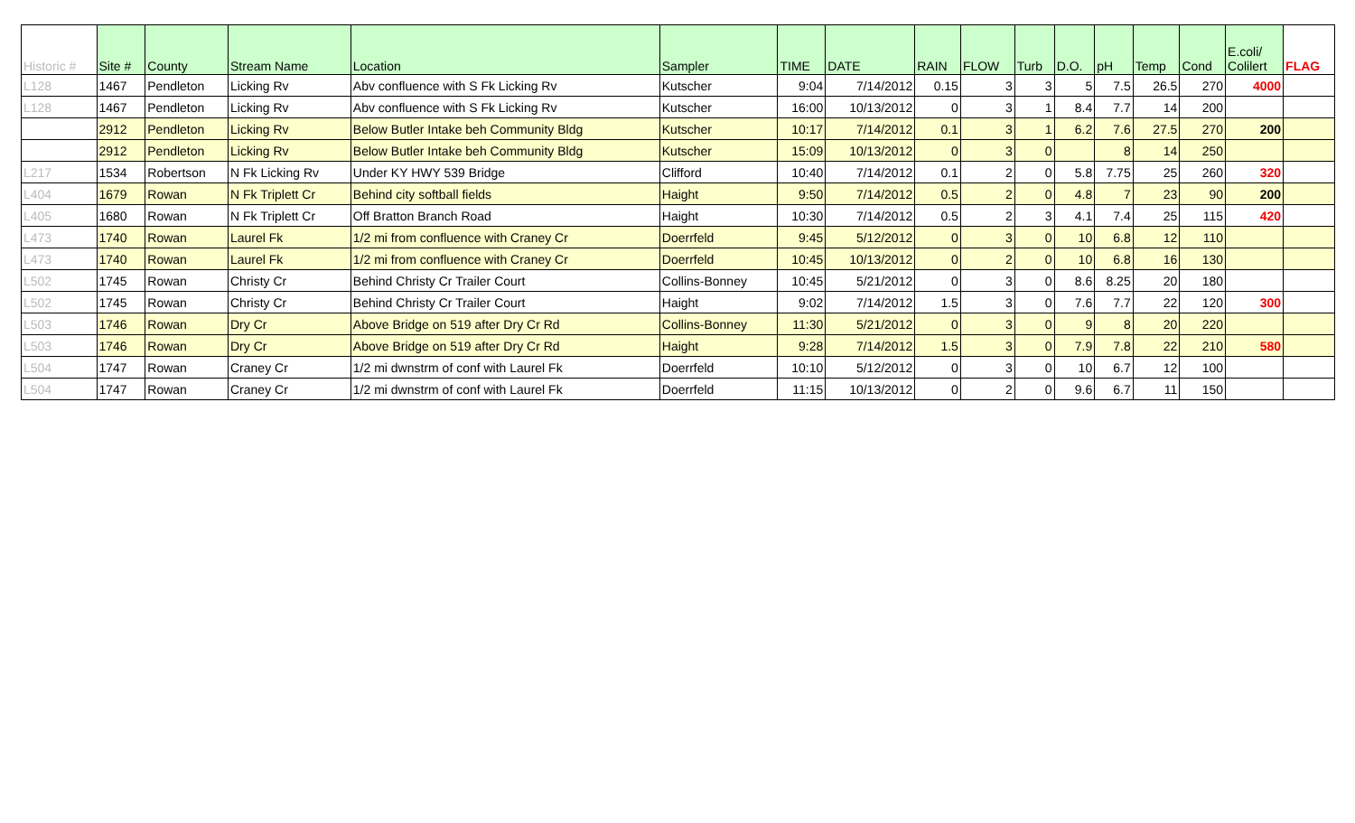| Historic # | Site # | County | Stream Name | Location | Sampler | TIME | DATE | RAIN | FLOW | Turb | D.O. | pH | Temp | Cond | E.coli/ Colilert | FLAG |
| --- | --- | --- | --- | --- | --- | --- | --- | --- | --- | --- | --- | --- | --- | --- | --- | --- |
| L128 | 1467 | Pendleton | Licking Rv | Abv confluence with S Fk Licking Rv | Kutscher | 9:04 | 7/14/2012 | 0.15 | 3 | 3 | 5 | 7.5 | 26.5 | 270 | 4000 | |
| L128 | 1467 | Pendleton | Licking Rv | Abv confluence with S Fk Licking Rv | Kutscher | 16:00 | 10/13/2012 | 0 | 3 | 1 | 8.4 | 7.7 | 14 | 200 | | |
| | 2912 | Pendleton | Licking Rv | Below Butler Intake beh Community Bldg | Kutscher | 10:17 | 7/14/2012 | 0.1 | 3 | 1 | 6.2 | 7.6 | 27.5 | 270 | 200 | |
| | 2912 | Pendleton | Licking Rv | Below Butler Intake beh Community Bldg | Kutscher | 15:09 | 10/13/2012 | 0 | 3 | 0 | | 8 | 14 | 250 | | |
| L217 | 1534 | Robertson | N Fk Licking Rv | Under KY HWY 539 Bridge | Clifford | 10:40 | 7/14/2012 | 0.1 | 2 | 0 | 5.8 | 7.75 | 25 | 260 | 320 | |
| L404 | 1679 | Rowan | N Fk Triplett Cr | Behind city softball fields | Haight | 9:50 | 7/14/2012 | 0.5 | 2 | 0 | 4.8 | 7 | 23 | 90 | 200 | |
| L405 | 1680 | Rowan | N Fk Triplett Cr | Off Bratton Branch Road | Haight | 10:30 | 7/14/2012 | 0.5 | 2 | 3 | 4.1 | 7.4 | 25 | 115 | 420 | |
| L473 | 1740 | Rowan | Laurel Fk | 1/2 mi from confluence with Craney Cr | Doerrfeld | 9:45 | 5/12/2012 | 0 | 3 | 0 | 10 | 6.8 | 12 | 110 | | |
| L473 | 1740 | Rowan | Laurel Fk | 1/2 mi from confluence with Craney Cr | Doerrfeld | 10:45 | 10/13/2012 | 0 | 2 | 0 | 10 | 6.8 | 16 | 130 | | |
| L502 | 1745 | Rowan | Christy Cr | Behind Christy Cr Trailer Court | Collins-Bonney | 10:45 | 5/21/2012 | 0 | 3 | 0 | 8.6 | 8.25 | 20 | 180 | | |
| L502 | 1745 | Rowan | Christy Cr | Behind Christy Cr Trailer Court | Haight | 9:02 | 7/14/2012 | 1.5 | 3 | 0 | 7.6 | 7.7 | 22 | 120 | 300 | |
| L503 | 1746 | Rowan | Dry Cr | Above Bridge on 519 after Dry Cr Rd | Collins-Bonney | 11:30 | 5/21/2012 | 0 | 3 | 0 | 9 | 8 | 20 | 220 | | |
| L503 | 1746 | Rowan | Dry Cr | Above Bridge on 519 after Dry Cr Rd | Haight | 9:28 | 7/14/2012 | 1.5 | 3 | 0 | 7.9 | 7.8 | 22 | 210 | 580 | |
| L504 | 1747 | Rowan | Craney Cr | 1/2 mi dwnstrm of conf with Laurel Fk | Doerrfeld | 10:10 | 5/12/2012 | 0 | 3 | 0 | 10 | 6.7 | 12 | 100 | | |
| L504 | 1747 | Rowan | Craney Cr | 1/2 mi dwnstrm of conf with Laurel Fk | Doerrfeld | 11:15 | 10/13/2012 | 0 | 2 | 0 | 9.6 | 6.7 | 11 | 150 | | |